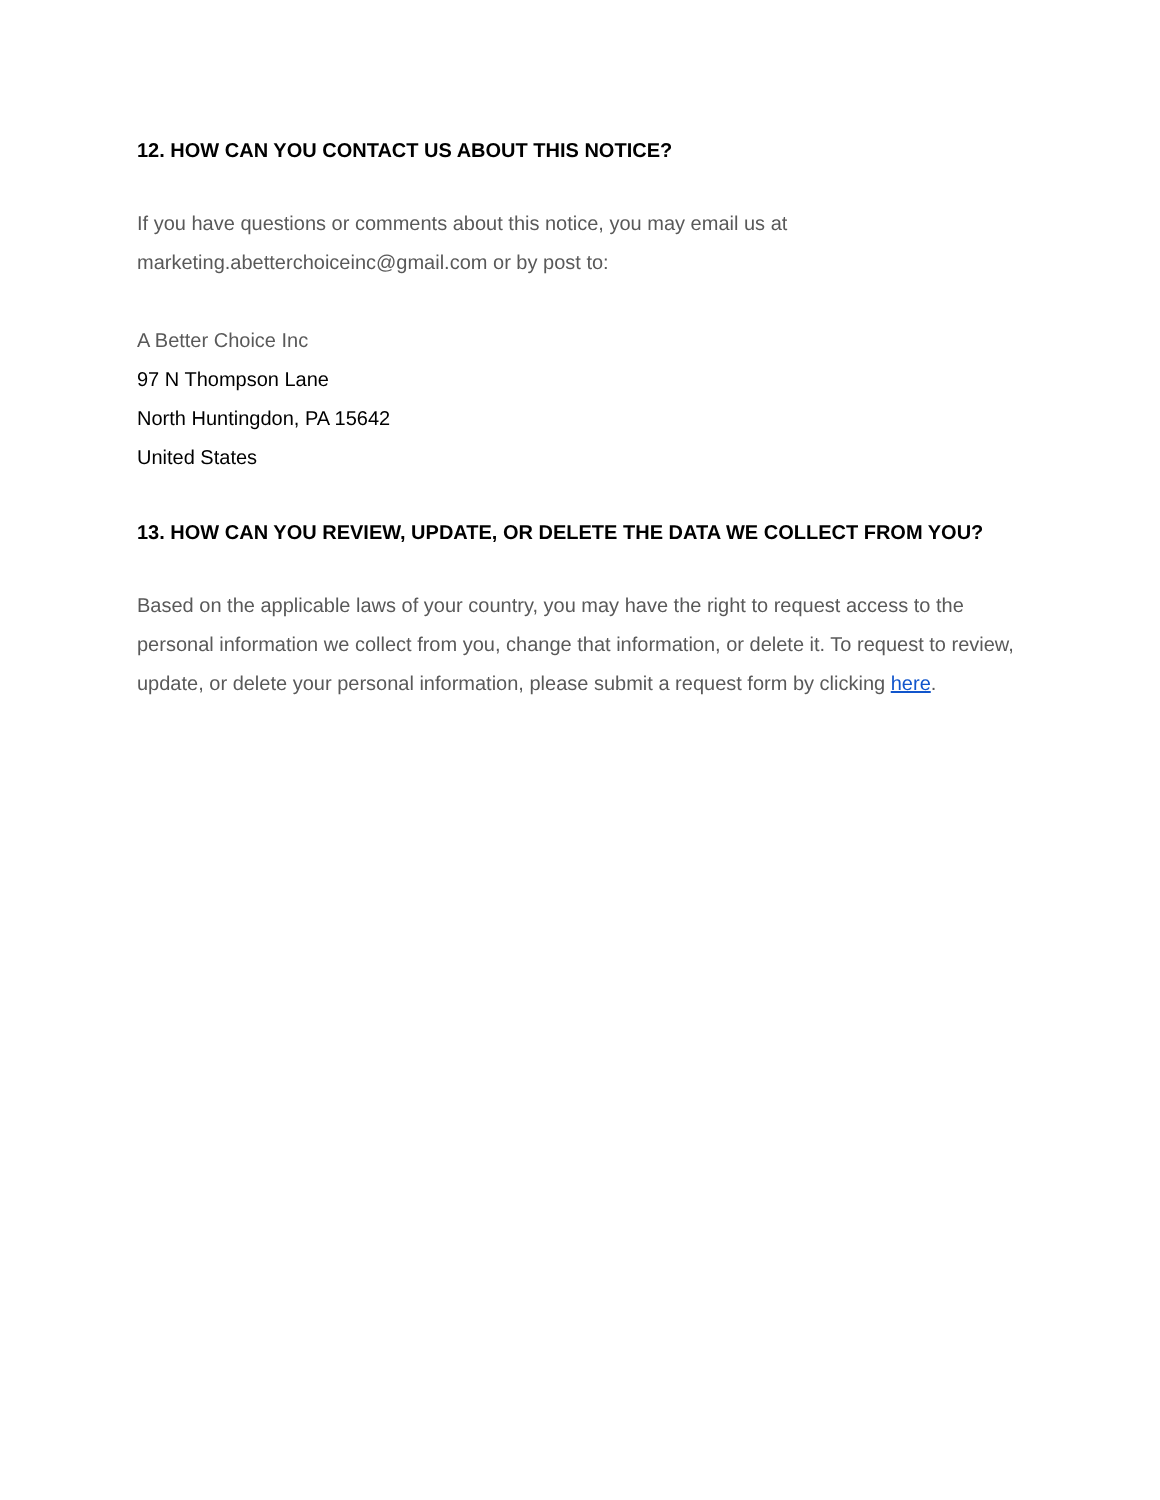12. HOW CAN YOU CONTACT US ABOUT THIS NOTICE?
If you have questions or comments about this notice, you may email us at
marketing.abetterchoiceinc@gmail.com or by post to:
A Better Choice Inc
97 N Thompson Lane
North Huntingdon, PA 15642
United States
13. HOW CAN YOU REVIEW, UPDATE, OR DELETE THE DATA WE COLLECT FROM YOU?
Based on the applicable laws of your country, you may have the right to request access to the personal information we collect from you, change that information, or delete it. To request to review, update, or delete your personal information, please submit a request form by clicking here.